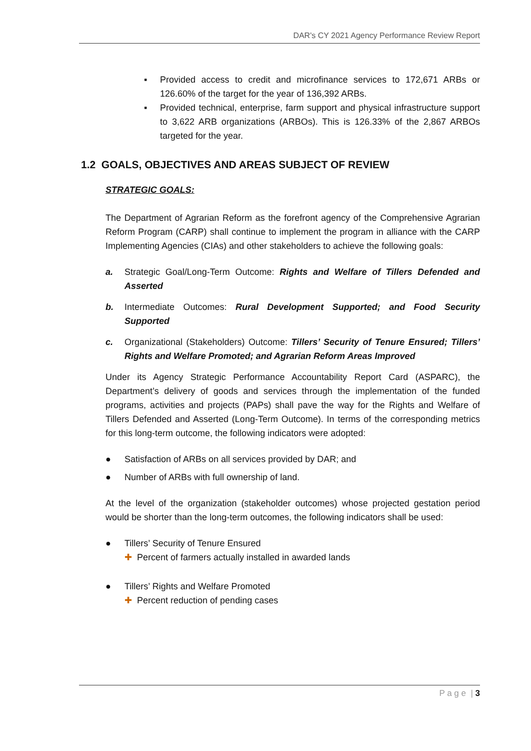DAR's CY 2021 Agency Performance Review Report
▪ Provided access to credit and microfinance services to 172,671 ARBs or 126.60% of the target for the year of 136,392 ARBs.
▪ Provided technical, enterprise, farm support and physical infrastructure support to 3,622 ARB organizations (ARBOs). This is 126.33% of the 2,867 ARBOs targeted for the year.
1.2 GOALS, OBJECTIVES AND AREAS SUBJECT OF REVIEW
STRATEGIC GOALS:
The Department of Agrarian Reform as the forefront agency of the Comprehensive Agrarian Reform Program (CARP) shall continue to implement the program in alliance with the CARP Implementing Agencies (CIAs) and other stakeholders to achieve the following goals:
a. Strategic Goal/Long-Term Outcome: Rights and Welfare of Tillers Defended and Asserted
b. Intermediate Outcomes: Rural Development Supported; and Food Security Supported
c. Organizational (Stakeholders) Outcome: Tillers’ Security of Tenure Ensured; Tillers’ Rights and Welfare Promoted; and Agrarian Reform Areas Improved
Under its Agency Strategic Performance Accountability Report Card (ASPARC), the Department’s delivery of goods and services through the implementation of the funded programs, activities and projects (PAPs) shall pave the way for the Rights and Welfare of Tillers Defended and Asserted (Long-Term Outcome). In terms of the corresponding metrics for this long-term outcome, the following indicators were adopted:
● Satisfaction of ARBs on all services provided by DAR; and
● Number of ARBs with full ownership of land.
At the level of the organization (stakeholder outcomes) whose projected gestation period would be shorter than the long-term outcomes, the following indicators shall be used:
● Tillers’ Security of Tenure Ensured
✚ Percent of farmers actually installed in awarded lands
● Tillers’ Rights and Welfare Promoted
✚ Percent reduction of pending cases
P a g e | 3